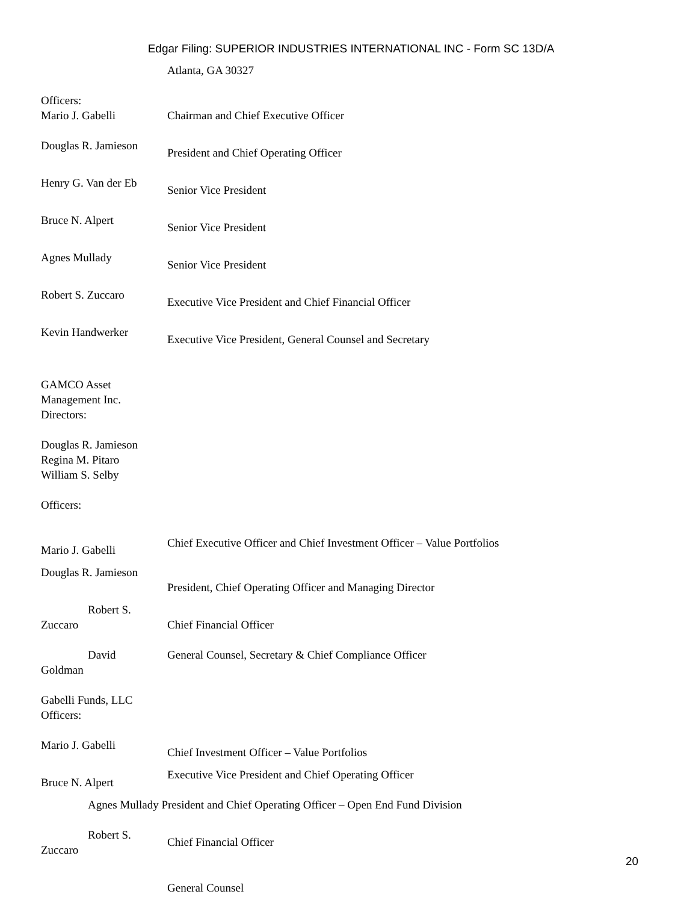Edgar Filing: SUPERIOR INDUSTRIES INTERNATIONAL INC - Form SC 13D/A
| | Atlanta, GA 30327 |
| Officers: Mario J. Gabelli | Chairman and Chief Executive Officer |
| Douglas R. Jamieson | President and Chief Operating Officer |
| Henry G. Van der Eb | Senior Vice President |
| Bruce N. Alpert | Senior Vice President |
| Agnes Mullady | Senior Vice President |
| Robert S. Zuccaro | Executive Vice President and Chief Financial Officer |
| Kevin Handwerker | Executive Vice President, General Counsel and Secretary |
| GAMCO Asset Management Inc. Directors: | |
| Douglas R. Jamieson Regina M. Pitaro William S. Selby | |
| Officers: | |
| Mario J. Gabelli | Chief Executive Officer and Chief Investment Officer – Value Portfolios |
| Douglas R. Jamieson | President, Chief Operating Officer and Managing Director |
| Robert S. Zuccaro | Chief Financial Officer |
| David Goldman | General Counsel, Secretary & Chief Compliance Officer |
| Gabelli Funds, LLC Officers: | |
| Mario J. Gabelli | Chief Investment Officer – Value Portfolios |
| Bruce N. Alpert | Executive Vice President and Chief Operating Officer |
| Agnes Mullady President and Chief Operating Officer – Open End Fund Division | |
| Robert S. Zuccaro | Chief Financial Officer |
| | General Counsel |
20